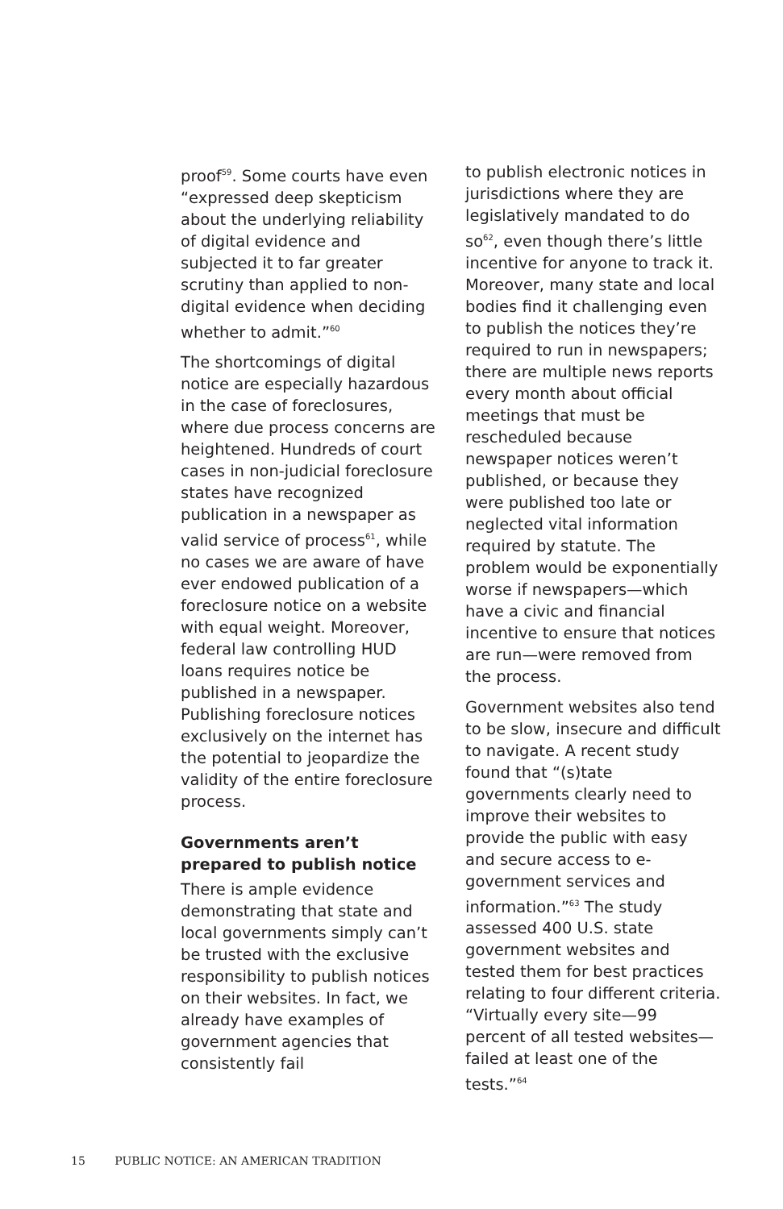proof<sup>59</sup>. Some courts have even “expressed deep skepticism about the underlying reliability of digital evidence and subjected it to far greater scrutiny than applied to non-digital evidence when deciding whether to admit.”<sup>60</sup>
The shortcomings of digital notice are especially hazardous in the case of foreclosures, where due process concerns are heightened. Hundreds of court cases in non-judicial foreclosure states have recognized publication in a newspaper as valid service of process<sup>61</sup>, while no cases we are aware of have ever endowed publication of a foreclosure notice on a website with equal weight. Moreover, federal law controlling HUD loans requires notice be published in a newspaper. Publishing foreclosure notices exclusively on the internet has the potential to jeopardize the validity of the entire foreclosure process.
Governments aren’t prepared to publish notice
There is ample evidence demonstrating that state and local governments simply can’t be trusted with the exclusive responsibility to publish notices on their websites. In fact, we already have examples of government agencies that consistently fail
to publish electronic notices in jurisdictions where they are legislatively mandated to do so<sup>62</sup>, even though there’s little incentive for anyone to track it. Moreover, many state and local bodies find it challenging even to publish the notices they’re required to run in newspapers; there are multiple news reports every month about official meetings that must be rescheduled because newspaper notices weren’t published, or because they were published too late or neglected vital information required by statute. The problem would be exponentially worse if newspapers—which have a civic and financial incentive to ensure that notices are run—were removed from the process.
Government websites also tend to be slow, insecure and difficult to navigate. A recent study found that “(s)tate governments clearly need to improve their websites to provide the public with easy and secure access to e-government services and information.”<sup>63</sup> The study assessed 400 U.S. state government websites and tested them for best practices relating to four different criteria. “Virtually every site—99 percent of all tested websites—failed at least one of the tests.”<sup>64</sup>
15 PUBLIC NOTICE: AN AMERICAN TRADITION